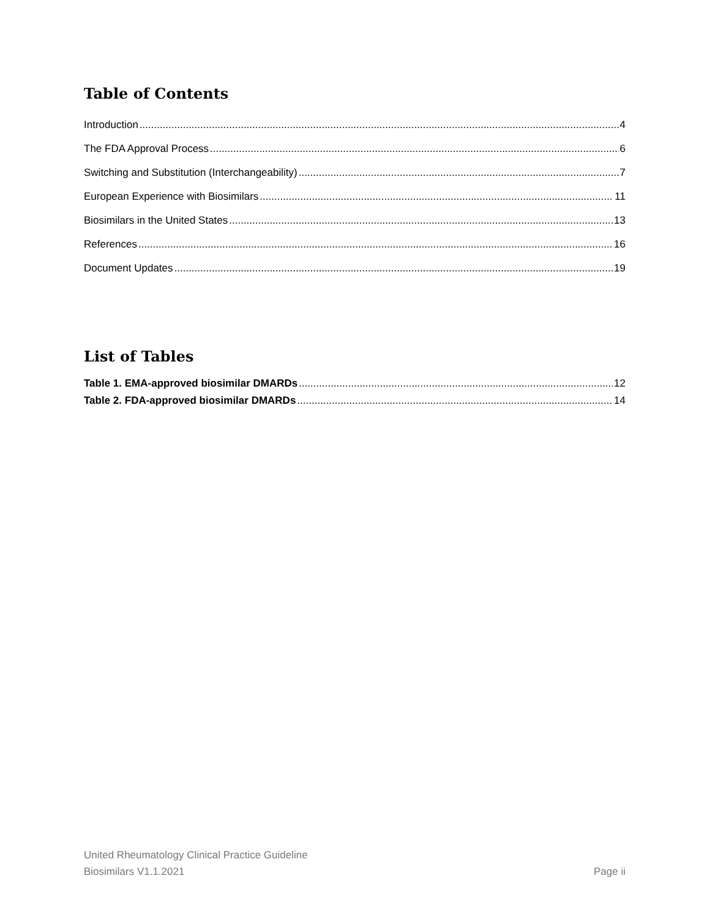Table of Contents
Introduction 4
The FDA Approval Process 6
Switching and Substitution (Interchangeability) 7
European Experience with Biosimilars 11
Biosimilars in the United States 13
References 16
Document Updates 19
List of Tables
Table 1. EMA-approved biosimilar DMARDs 12
Table 2. FDA-approved biosimilar DMARDs 14
United Rheumatology Clinical Practice Guideline
Biosimilars V1.1.2021 Page ii